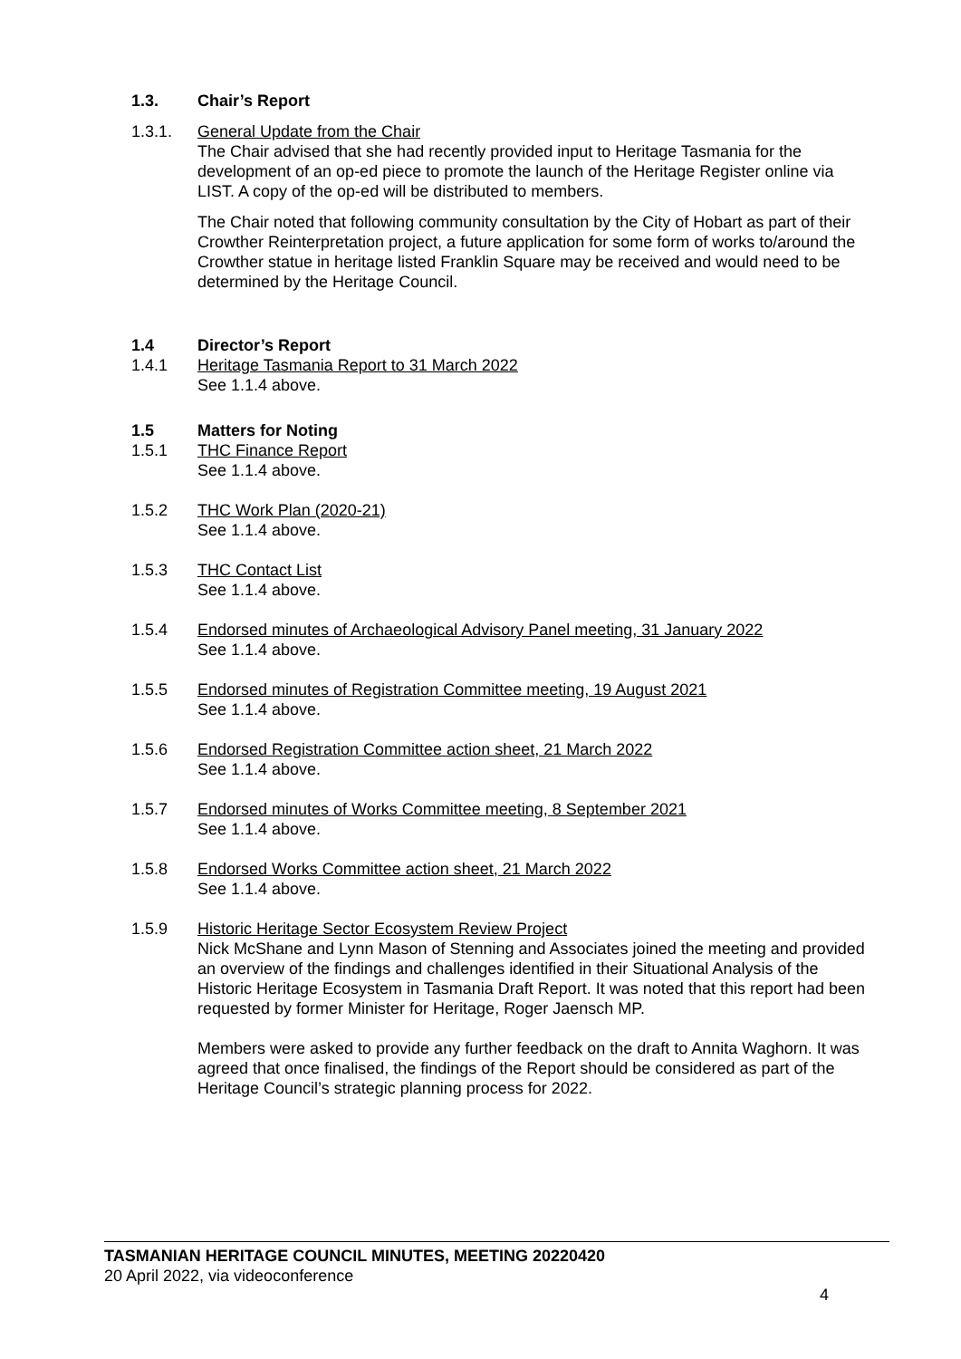1.3. Chair’s Report
1.3.1. General Update from the Chair
The Chair advised that she had recently provided input to Heritage Tasmania for the development of an op-ed piece to promote the launch of the Heritage Register online via LIST. A copy of the op-ed will be distributed to members.
The Chair noted that following community consultation by the City of Hobart as part of their Crowther Reinterpretation project, a future application for some form of works to/around the Crowther statue in heritage listed Franklin Square may be received and would need to be determined by the Heritage Council.
1.4 Director’s Report
1.4.1 Heritage Tasmania Report to 31 March 2022
See 1.1.4 above.
1.5 Matters for Noting
1.5.1 THC Finance Report
See 1.1.4 above.
1.5.2 THC Work Plan (2020-21)
See 1.1.4 above.
1.5.3 THC Contact List
See 1.1.4 above.
1.5.4 Endorsed minutes of Archaeological Advisory Panel meeting, 31 January 2022
See 1.1.4 above.
1.5.5 Endorsed minutes of Registration Committee meeting, 19 August 2021
See 1.1.4 above.
1.5.6 Endorsed Registration Committee action sheet, 21 March 2022
See 1.1.4 above.
1.5.7 Endorsed minutes of Works Committee meeting, 8 September 2021
See 1.1.4 above.
1.5.8 Endorsed Works Committee action sheet, 21 March 2022
See 1.1.4 above.
1.5.9 Historic Heritage Sector Ecosystem Review Project
Nick McShane and Lynn Mason of Stenning and Associates joined the meeting and provided an overview of the findings and challenges identified in their Situational Analysis of the Historic Heritage Ecosystem in Tasmania Draft Report. It was noted that this report had been requested by former Minister for Heritage, Roger Jaensch MP.
Members were asked to provide any further feedback on the draft to Annita Waghorn. It was agreed that once finalised, the findings of the Report should be considered as part of the Heritage Council’s strategic planning process for 2022.
TASMANIAN HERITAGE COUNCIL MINUTES, MEETING 20220420
20 April 2022, via videoconference
4